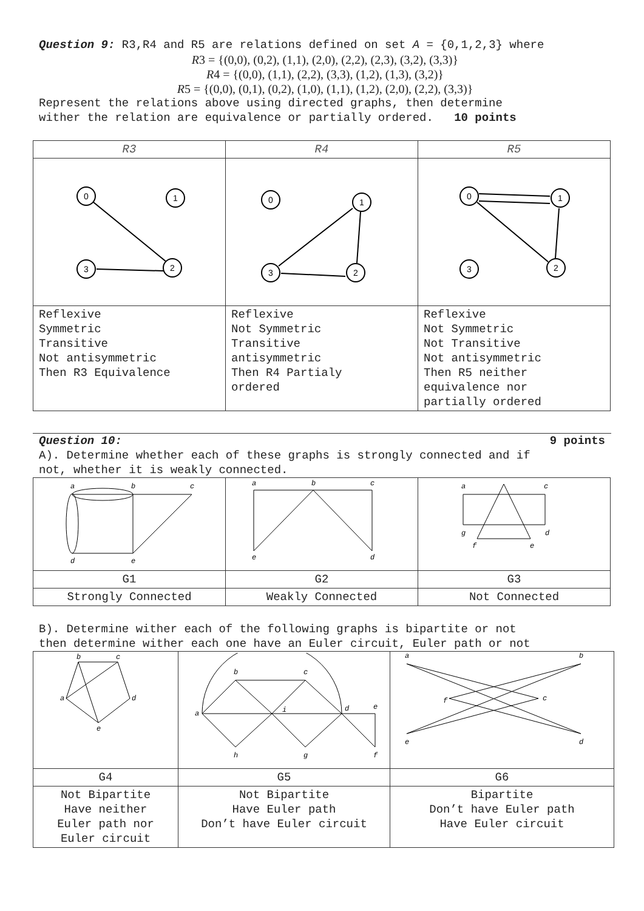Question 9: R3,R4 and R5 are relations defined on set A = {0,1,2,3} where
R3 = {(0,0), (0,2), (1,1), (2,0), (2,2), (2,3), (3,2), (3,3)}
R4 = {(0,0), (1,1), (2,2), (3,3), (1,2), (1,3), (3,2)}
R5 = {(0,0), (0,1), (0,2), (1,0), (1,1), (1,2), (2,0), (2,2), (3,3)}
Represent the relations above using directed graphs, then determine
wither the relation are equivalence or partially ordered. 10 points
| R3 | R4 | R5 |
| 0 1 3 2 | 0 1 3 2 | 0 1 3 2 |
| Reflexive Symmetric Transitive Not antisymmetric Then R3 Equivalence | Reflexive Not Symmetric Transitive antisymmetric Then R4 Partialy ordered | Reflexive Not Symmetric Not Transitive Not antisymmetric Then R5 neither equivalence nor partially ordered |
Question 10: 9 points
A). Determine whether each of these graphs is strongly connected and if
not, whether it is weakly connected.
| a b c d e | a b c e d | a c g d f e |
| G1 | G2 | G3 |
| Strongly Connected | Weakly Connected | Not Connected |
B). Determine wither each of the following graphs is bipartite or not
then determine wither each one have an Euler circuit, Euler path or not
| b c d a e | b c a i d e h g f | a b f c e d |
| G4 | G5 | G6 |
| Not Bipartite Have neither Euler path nor Euler circuit | Not Bipartite Have Euler path Don’t have Euler circuit | Bipartite Don’t have Euler path Have Euler circuit |